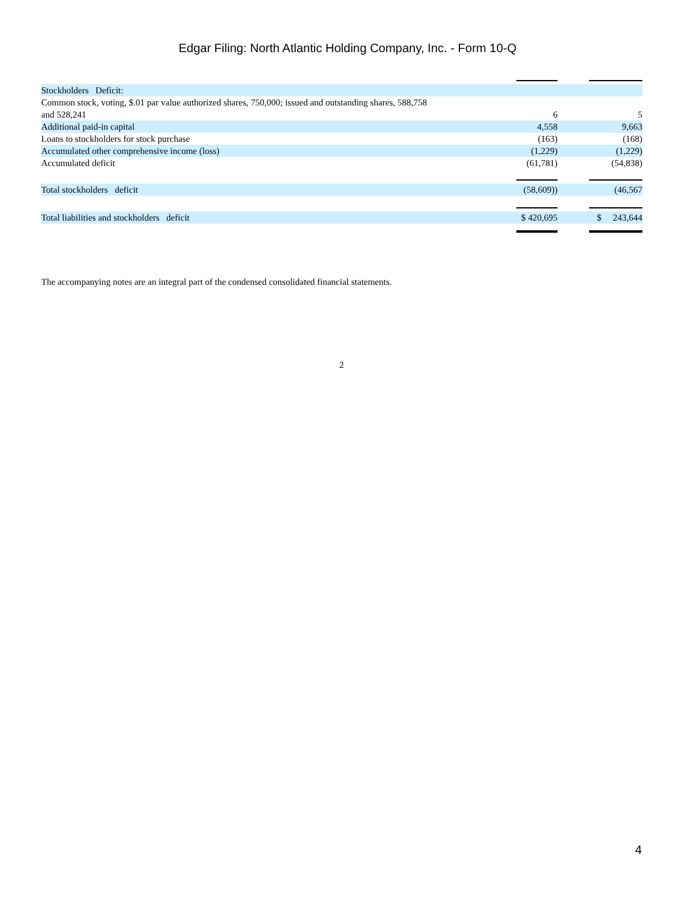Edgar Filing: North Atlantic Holding Company, Inc. - Form 10-Q
| Stockholders Deficit: | | |
| Common stock, voting, $.01 par value authorized shares, 750,000; issued and outstanding shares, 588,758 and 528,241 | 6 | 5 |
| Additional paid-in capital | 4,558 | 9,663 |
| Loans to stockholders for stock purchase | (163) | (168) |
| Accumulated other comprehensive income (loss) | (1,229) | (1,229) |
| Accumulated deficit | (61,781) | (54,838) |
| Total stockholders deficit | (58,609)) | (46,567 |
| Total liabilities and stockholders deficit | $ 420,695 | $ 243,644 |
The accompanying notes are an integral part of the condensed consolidated financial statements.
2
4